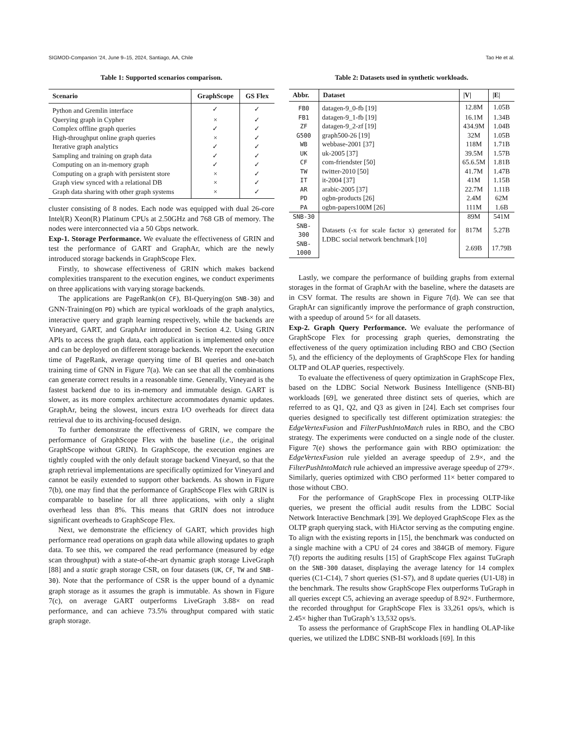SIGMOD-Companion ’24, June 9–15, 2024, Santiago, AA, Chile Tao He et al.
Table 1: Supported scenarios comparison.
| Scenario | GraphScope | GS Flex |
| --- | --- | --- |
| Python and Gremlin interface | ✓ | ✓ |
| Querying graph in Cypher | × | ✓ |
| Complex offline graph queries | ✓ | ✓ |
| High-throughput online graph queries | × | ✓ |
| Iterative graph analytics | ✓ | ✓ |
| Sampling and training on graph data | ✓ | ✓ |
| Computing on an in-memory graph | ✓ | ✓ |
| Computing on a graph with persistent store | × | ✓ |
| Graph view synced with a relational DB | × | ✓ |
| Graph data sharing with other graph systems | × | ✓ |
cluster consisting of 8 nodes. Each node was equipped with dual 26-core Intel(R) Xeon(R) Platinum CPUs at 2.50GHz and 768 GB of memory. The nodes were interconnected via a 50 Gbps network.
Exp-1. Storage Performance. We evaluate the effectiveness of GRIN and test the performance of GART and GraphAr, which are the newly introduced storage backends in GraphScope Flex.
Firstly, to showcase effectiveness of GRIN which makes backend complexities transparent to the execution engines, we conduct experiments on three applications with varying storage backends.
The applications are PageRank(on CF), BI-Querying(on SNB-30) and GNN-Training(on PD) which are typical workloads of the graph analytics, interactive query and graph learning respectively, while the backends are Vineyard, GART, and GraphAr introduced in Section 4.2. Using GRIN APIs to access the graph data, each application is implemented only once and can be deployed on different storage backends. We report the execution time of PageRank, average querying time of BI queries and one-batch training time of GNN in Figure 7(a). We can see that all the combinations can generate correct results in a reasonable time. Generally, Vineyard is the fastest backend due to its in-memory and immutable design. GART is slower, as its more complex architecture accommodates dynamic updates. GraphAr, being the slowest, incurs extra I/O overheads for direct data retrieval due to its archiving-focused design.
To further demonstrate the effectiveness of GRIN, we compare the performance of GraphScope Flex with the baseline (i.e., the original GraphScope without GRIN). In GraphScope, the execution engines are tightly coupled with the only default storage backend Vineyard, so that the graph retrieval implementations are specifically optimized for Vineyard and cannot be easily extended to support other backends. As shown in Figure 7(b), one may find that the performance of GraphScope Flex with GRIN is comparable to baseline for all three applications, with only a slight overhead less than 8%. This means that GRIN does not introduce significant overheads to GraphScope Flex.
Next, we demonstrate the efficiency of GART, which provides high performance read operations on graph data while allowing updates to graph data. To see this, we compared the read performance (measured by edge scan throughput) with a state-of-the-art dynamic graph storage LiveGraph [88] and a static graph storage CSR, on four datasets (UK, CF, TW and SNB-30). Note that the performance of CSR is the upper bound of a dynamic graph storage as it assumes the graph is immutable. As shown in Figure 7(c), on average GART outperforms LiveGraph 3.88× on read performance, and can achieve 73.5% throughput compared with static graph storage.
Table 2: Datasets used in synthetic workloads.
| Abbr. | Dataset | /V/ | /E/ |
| --- | --- | --- | --- |
| FB0 | datagen-9_0-fb [19] | 12.8M | 1.05B |
| FB1 | datagen-9_1-fb [19] | 16.1M | 1.34B |
| ZF | datagen-9_2-zf [19] | 434.9M | 1.04B |
| G500 | graph500-26 [19] | 32M | 1.05B |
| WB | webbase-2001 [37] | 118M | 1.71B |
| UK | uk-2005 [37] | 39.5M | 1.57B |
| CF | com-friendster [50] | 65.6.5M | 1.81B |
| TW | twitter-2010 [50] | 41.7M | 1.47B |
| IT | it-2004 [37] | 41M | 1.15B |
| AR | arabic-2005 [37] | 22.7M | 1.11B |
| PD | ogbn-products [26] | 2.4M | 62M |
| PA | ogbn-papers100M [26] | 111M | 1.6B |
| SNB-30 | Datasets (-x for scale factor x) generated for LDBC social network benchmark [10] | 89M | 541M |
| SNB-300 | | 817M | 5.27B |
| SNB-1000 | | 2.69B | 17.79B |
Lastly, we compare the performance of building graphs from external storages in the format of GraphAr with the baseline, where the datasets are in CSV format. The results are shown in Figure 7(d). We can see that GraphAr can significantly improve the performance of graph construction, with a speedup of around 5× for all datasets.
Exp-2. Graph Query Performance. We evaluate the performance of GraphScope Flex for processing graph queries, demonstrating the effectiveness of the query optimization including RBO and CBO (Section 5), and the efficiency of the deployments of GraphScope Flex for handing OLTP and OLAP queries, respectively.
To evaluate the effectiveness of query optimization in GraphScope Flex, based on the LDBC Social Network Business Intelligence (SNB-BI) workloads [69], we generated three distinct sets of queries, which are referred to as Q1, Q2, and Q3 as given in [24]. Each set comprises four queries designed to specifically test different optimization strategies: the EdgeVertexFusion and FilterPushIntoMatch rules in RBO, and the CBO strategy. The experiments were conducted on a single node of the cluster. Figure 7(e) shows the performance gain with RBO optimization: the EdgeVertexFusion rule yielded an average speedup of 2.9×, and the FilterPushIntoMatch rule achieved an impressive average speedup of 279×. Similarly, queries optimized with CBO performed 11× better compared to those without CBO.
For the performance of GraphScope Flex in processing OLTP-like queries, we present the official audit results from the LDBC Social Network Interactive Benchmark [39]. We deployed GraphScope Flex as the OLTP graph querying stack, with HiActor serving as the computing engine. To align with the existing reports in [15], the benchmark was conducted on a single machine with a CPU of 24 cores and 384GB of memory. Figure 7(f) reports the auditing results [15] of GraphScope Flex against TuGraph on the SNB-300 dataset, displaying the average latency for 14 complex queries (C1-C14), 7 short queries (S1-S7), and 8 update queries (U1-U8) in the benchmark. The results show GraphScope Flex outperforms TuGraph in all queries except C5, achieving an average speedup of 8.92×. Furthermore, the recorded throughput for GraphScope Flex is 33,261 ops/s, which is 2.45× higher than TuGraph’s 13,532 ops/s.
To assess the performance of GraphScope Flex in handling OLAP-like queries, we utilized the LDBC SNB-BI workloads [69]. In this